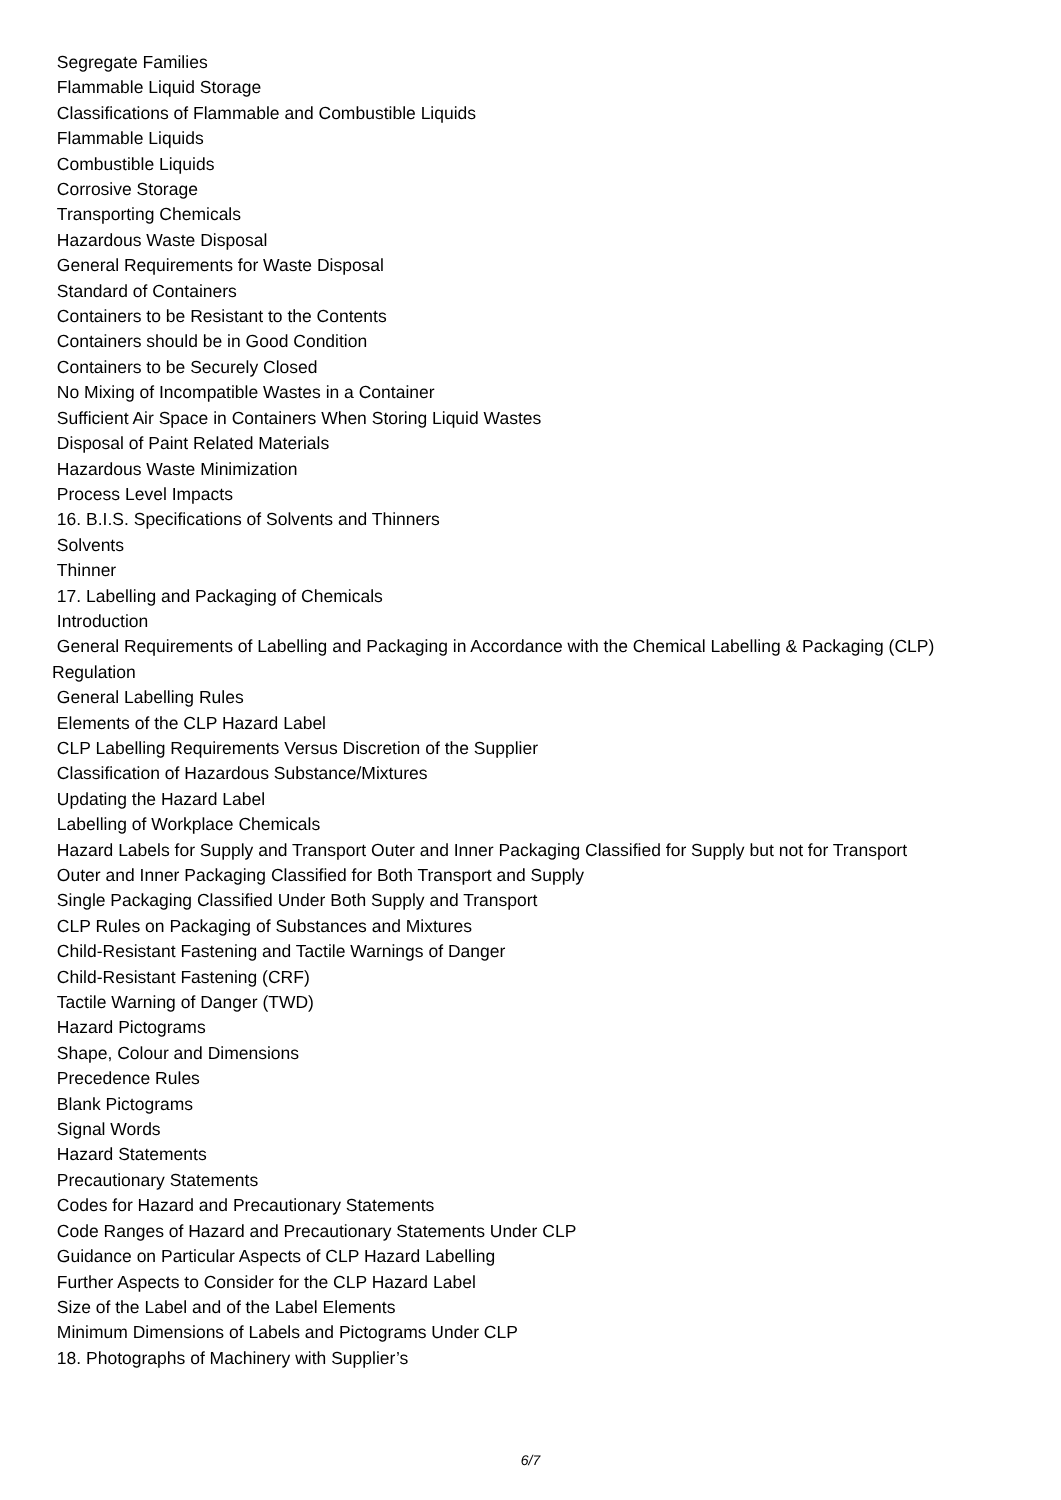Segregate Families
Flammable Liquid Storage
Classifications of Flammable and Combustible Liquids
Flammable Liquids
Combustible Liquids
Corrosive Storage
Transporting Chemicals
Hazardous Waste Disposal
General Requirements for Waste Disposal
Standard of Containers
Containers to be Resistant to the Contents
Containers should be in Good Condition
Containers to be Securely Closed
No Mixing of Incompatible Wastes in a Container
Sufficient Air Space in Containers When Storing Liquid Wastes
Disposal of Paint Related Materials
Hazardous Waste Minimization
Process Level Impacts
16. B.I.S. Specifications of Solvents and Thinners
Solvents
Thinner
17. Labelling and Packaging of Chemicals
Introduction
General Requirements of Labelling and Packaging in Accordance with the Chemical Labelling & Packaging (CLP) Regulation
General Labelling Rules
Elements of the CLP Hazard Label
CLP Labelling Requirements Versus Discretion of the Supplier
Classification of Hazardous Substance/Mixtures
Updating the Hazard Label
Labelling of Workplace Chemicals
Hazard Labels for Supply and Transport Outer and Inner Packaging Classified for Supply but not for Transport
Outer and Inner Packaging Classified for Both Transport and Supply
Single Packaging Classified Under Both Supply and Transport
CLP Rules on Packaging of Substances and Mixtures
Child-Resistant Fastening and Tactile Warnings of Danger
Child-Resistant Fastening (CRF)
Tactile Warning of Danger (TWD)
Hazard Pictograms
Shape, Colour and Dimensions
Precedence Rules
Blank Pictograms
Signal Words
Hazard Statements
Precautionary Statements
Codes for Hazard and Precautionary Statements
Code Ranges of Hazard and Precautionary Statements Under CLP
Guidance on Particular Aspects of CLP Hazard Labelling
Further Aspects to Consider for the CLP Hazard Label
Size of the Label and of the Label Elements
Minimum Dimensions of Labels and Pictograms Under CLP
18. Photographs of Machinery with Supplier’s
6/7